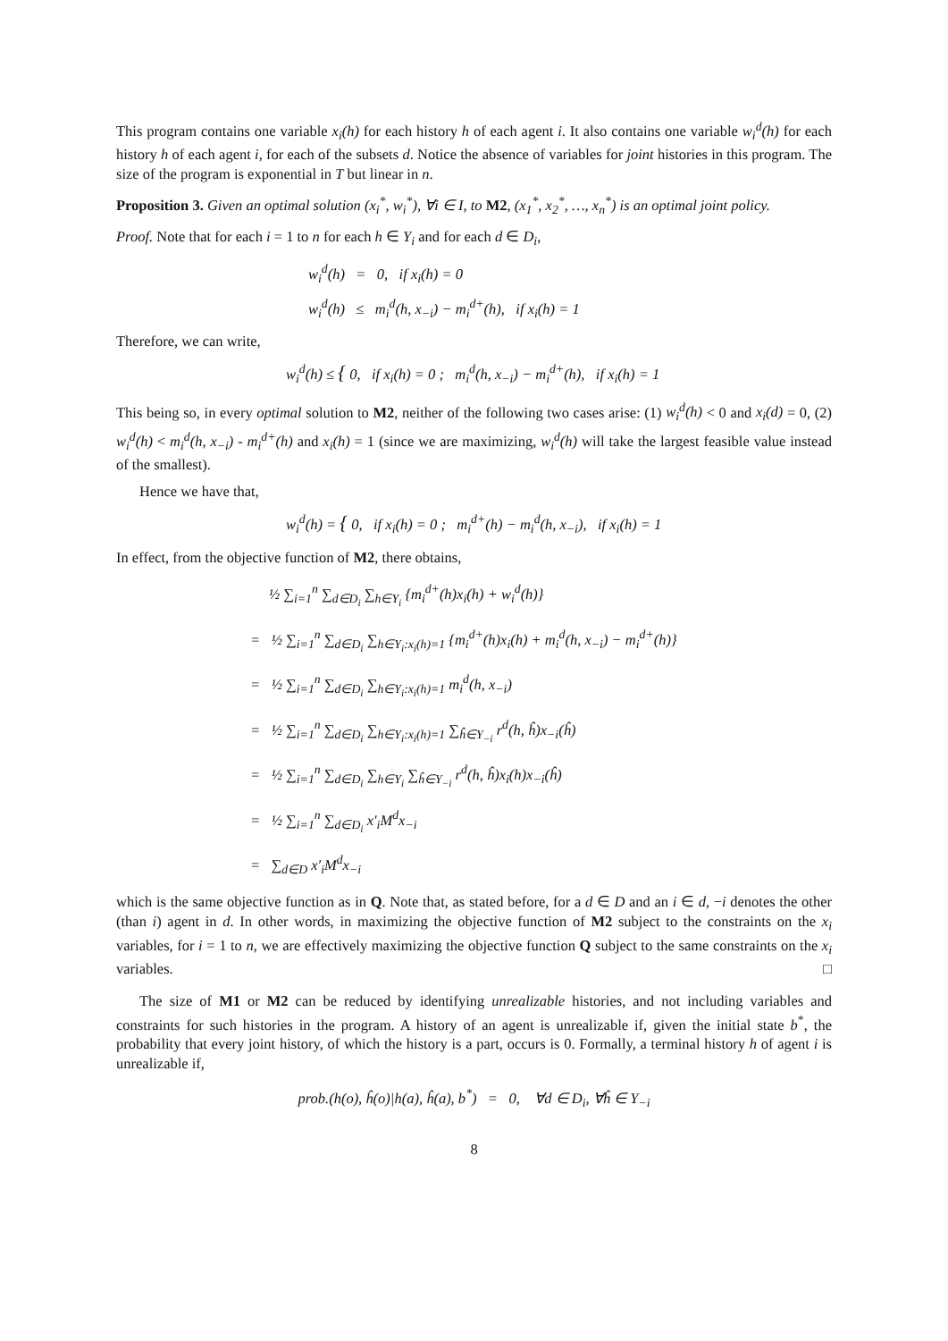This program contains one variable x<sub>i</sub>(h) for each history h of each agent i. It also contains one variable w<sub>i</sub><sup>d</sup>(h) for each history h of each agent i, for each of the subsets d. Notice the absence of variables for joint histories in this program. The size of the program is exponential in T but linear in n.
Proposition 3. Given an optimal solution (x<sub>i</sub><sup>*</sup>, w<sub>i</sub><sup>*</sup>), ∀i ∈ I, to M2, (x<sub>1</sub><sup>*</sup>, x<sub>2</sub><sup>*</sup>, …, x<sub>n</sub><sup>*</sup>) is an optimal joint policy.
Proof. Note that for each i = 1 to n for each h ∈ Y<sub>i</sub> and for each d ∈ D<sub>i</sub>,
w<sub>i</sub><sup>d</sup>(h) = 0, if x<sub>i</sub>(h) = 0
w<sub>i</sub><sup>d</sup>(h) ≤ m<sub>i</sub><sup>d</sup>(h, x<sub>−i</sub>) − m<sub>i</sub><sup>d+</sup>(h), if x<sub>i</sub>(h) = 1
Therefore, we can write,
w<sub>i</sub><sup>d</sup>(h) ≤ { 0, if x<sub>i</sub>(h) = 0 ; m<sub>i</sub><sup>d</sup>(h, x<sub>−i</sub>) − m<sub>i</sub><sup>d+</sup>(h), if x<sub>i</sub>(h) = 1
This being so, in every optimal solution to M2, neither of the following two cases arise: (1) w<sub>i</sub><sup>d</sup>(h) < 0 and x<sub>i</sub>(d) = 0, (2) w<sub>i</sub><sup>d</sup>(h) < m<sub>i</sub><sup>d</sup>(h, x<sub>−i</sub>) - m<sub>i</sub><sup>d+</sup>(h) and x<sub>i</sub>(h) = 1 (since we are maximizing, w<sub>i</sub><sup>d</sup>(h) will take the largest feasible value instead of the smallest).
Hence we have that,
w<sub>i</sub><sup>d</sup>(h) = { 0, if x<sub>i</sub>(h) = 0 ; m<sub>i</sub><sup>d+</sup>(h) − m<sub>i</sub><sup>d</sup>(h, x<sub>−i</sub>), if x<sub>i</sub>(h) = 1
In effect, from the objective function of M2, there obtains,
½ ∑<sub>i=1</sub><sup>n</sup> ∑<sub>d∈D<sub>i</sub></sub> ∑<sub>h∈Y<sub>i</sub></sub> {m<sub>i</sub><sup>d+</sup>(h)x<sub>i</sub>(h) + w<sub>i</sub><sup>d</sup>(h)}
= ½ ∑<sub>i=1</sub><sup>n</sup> ∑<sub>d∈D<sub>i</sub></sub> ∑<sub>h∈Y<sub>i</sub>:x<sub>i</sub>(h)=1</sub> {m<sub>i</sub><sup>d+</sup>(h)x<sub>i</sub>(h) + m<sub>i</sub><sup>d</sup>(h, x<sub>−i</sub>) − m<sub>i</sub><sup>d+</sup>(h)}
= ½ ∑<sub>i=1</sub><sup>n</sup> ∑<sub>d∈D<sub>i</sub></sub> ∑<sub>h∈Y<sub>i</sub>:x<sub>i</sub>(h)=1</sub> m<sub>i</sub><sup>d</sup>(h, x<sub>−i</sub>)
= ½ ∑<sub>i=1</sub><sup>n</sup> ∑<sub>d∈D<sub>i</sub></sub> ∑<sub>h∈Y<sub>i</sub>:x<sub>i</sub>(h)=1</sub> ∑<sub>ĥ∈Y<sub>−i</sub></sub> r<sup>d</sup>(h, ĥ)x<sub>−i</sub>(ĥ)
= ½ ∑<sub>i=1</sub><sup>n</sup> ∑<sub>d∈D<sub>i</sub></sub> ∑<sub>h∈Y<sub>i</sub></sub> ∑<sub>ĥ∈Y<sub>−i</sub></sub> r<sup>d</sup>(h, ĥ)x<sub>i</sub>(h)x<sub>−i</sub>(ĥ)
= ½ ∑<sub>i=1</sub><sup>n</sup> ∑<sub>d∈D<sub>i</sub></sub> x′<sub>i</sub>M<sup>d</sup>x<sub>−i</sub>
= ∑<sub>d∈D</sub> x′<sub>i</sub>M<sup>d</sup>x<sub>−i</sub>
which is the same objective function as in Q. Note that, as stated before, for a d ∈ D and an i ∈ d, −i denotes the other (than i) agent in d. In other words, in maximizing the objective function of M2 subject to the constraints on the x<sub>i</sub> variables, for i = 1 to n, we are effectively maximizing the objective function Q subject to the same constraints on the x<sub>i</sub> variables. □
The size of M1 or M2 can be reduced by identifying unrealizable histories, and not including variables and constraints for such histories in the program. A history of an agent is unrealizable if, given the initial state b<sup>*</sup>, the probability that every joint history, of which the history is a part, occurs is 0. Formally, a terminal history h of agent i is unrealizable if,
prob.(h(o), ĥ(o)|h(a), ĥ(a), b<sup>*</sup>) = 0, ∀d ∈ D<sub>i</sub>, ∀ĥ ∈ Y<sub>−i</sub>
8